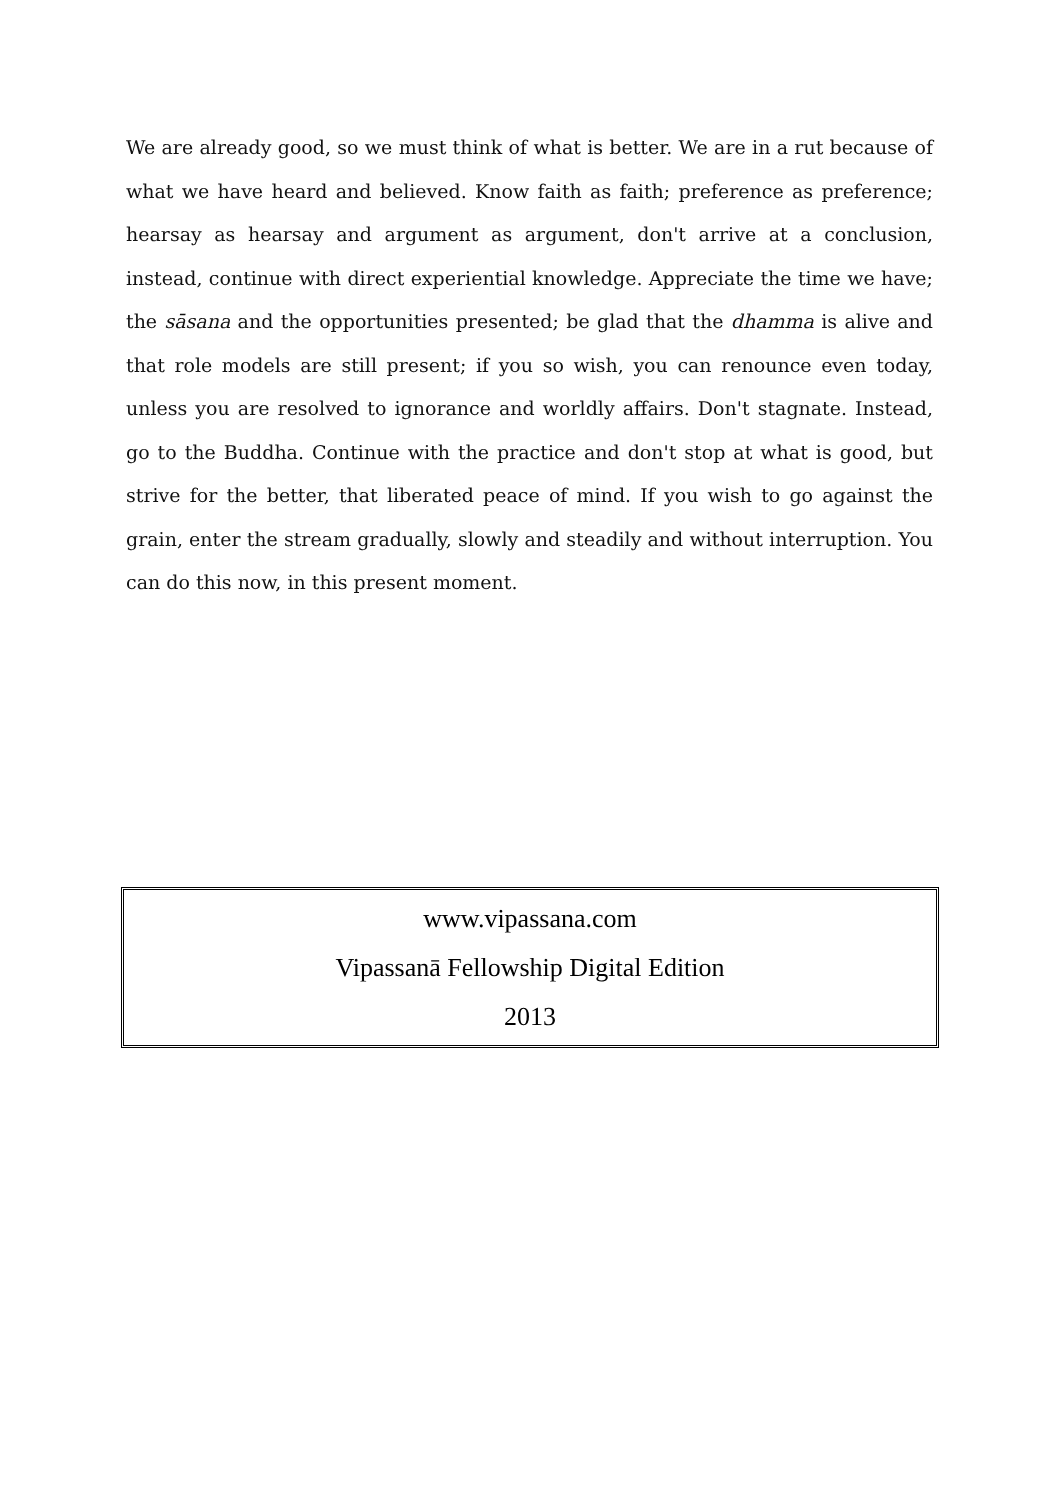We are already good, so we must think of what is better. We are in a rut because of what we have heard and believed. Know faith as faith; preference as preference; hearsay as hearsay and argument as argument, don't arrive at a conclusion, instead, continue with direct experiential knowledge. Appreciate the time we have; the sāsana and the opportunities presented; be glad that the dhamma is alive and that role models are still present; if you so wish, you can renounce even today, unless you are resolved to ignorance and worldly affairs. Don't stagnate. Instead, go to the Buddha. Continue with the practice and don't stop at what is good, but strive for the better, that liberated peace of mind. If you wish to go against the grain, enter the stream gradually, slowly and steadily and without interruption. You can do this now, in this present moment.
www.vipassana.com
Vipassanā Fellowship Digital Edition
2013